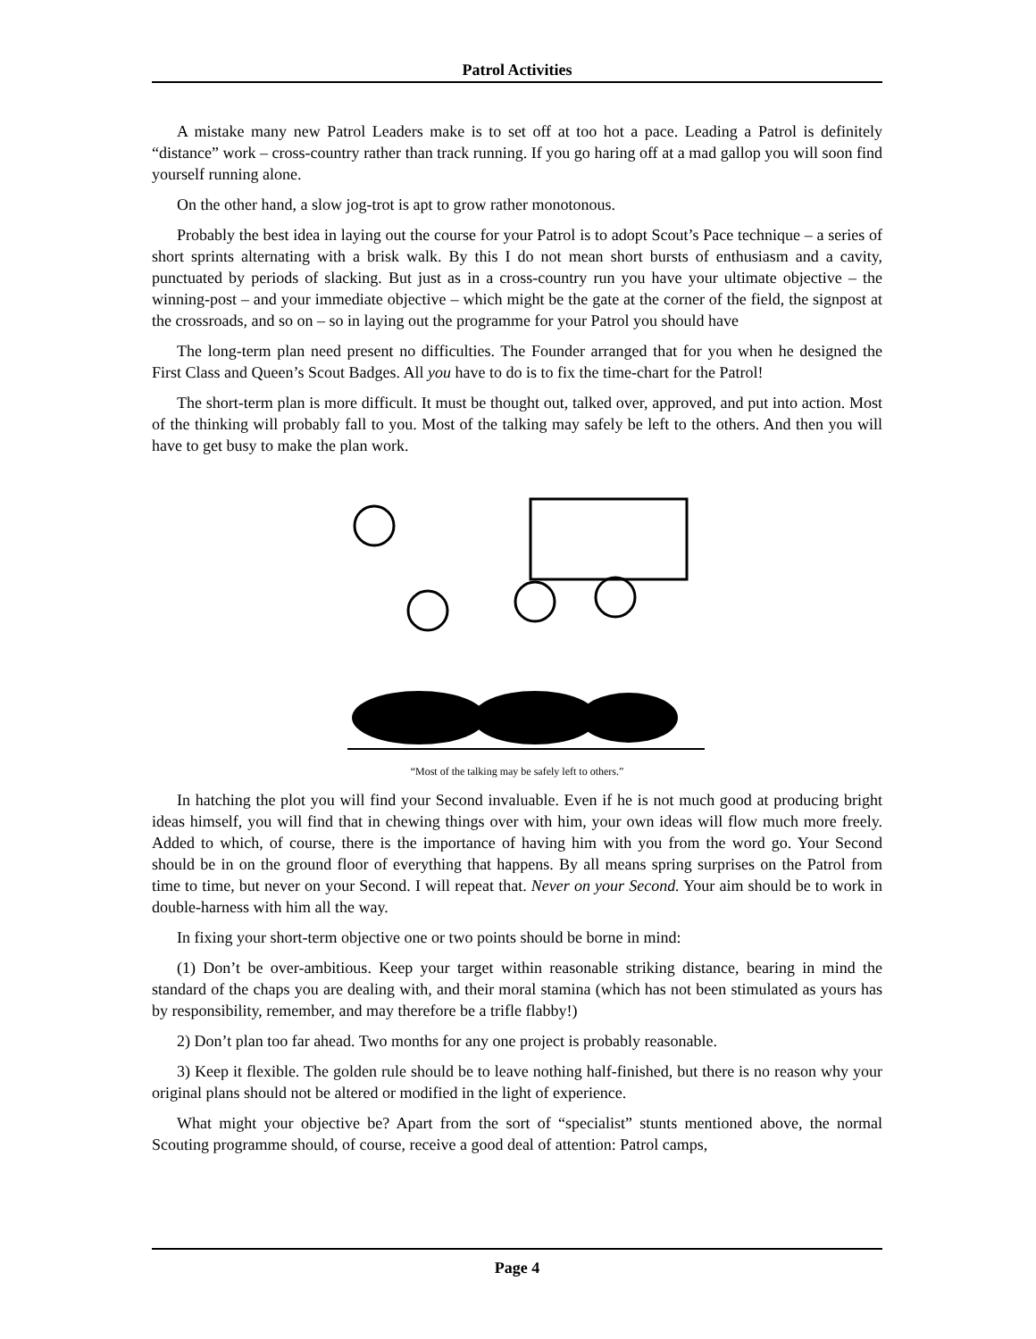Patrol Activities
A mistake many new Patrol Leaders make is to set off at too hot a pace. Leading a Patrol is definitely “distance” work – cross-country rather than track running. If you go haring off at a mad gallop you will soon find yourself running alone.
On the other hand, a slow jog-trot is apt to grow rather monotonous.
Probably the best idea in laying out the course for your Patrol is to adopt Scout’s Pace technique – a series of short sprints alternating with a brisk walk. By this I do not mean short bursts of enthusiasm and a cavity, punctuated by periods of slacking. But just as in a cross-country run you have your ultimate objective – the winning-post – and your immediate objective – which might be the gate at the corner of the field, the signpost at the crossroads, and so on – so in laying out the programme for your Patrol you should have
The long-term plan need present no difficulties. The Founder arranged that for you when he designed the First Class and Queen’s Scout Badges. All you have to do is to fix the time-chart for the Patrol!
The short-term plan is more difficult. It must be thought out, talked over, approved, and put into action. Most of the thinking will probably fall to you. Most of the talking may safely be left to the others. And then you will have to get busy to make the plan work.
“Most of the talking may be safely left to others.”
In hatching the plot you will find your Second invaluable. Even if he is not much good at producing bright ideas himself, you will find that in chewing things over with him, your own ideas will flow much more freely. Added to which, of course, there is the importance of having him with you from the word go. Your Second should be in on the ground floor of everything that happens. By all means spring surprises on the Patrol from time to time, but never on your Second. I will repeat that. Never on your Second. Your aim should be to work in double-harness with him all the way.
In fixing your short-term objective one or two points should be borne in mind:
(1) Don’t be over-ambitious. Keep your target within reasonable striking distance, bearing in mind the standard of the chaps you are dealing with, and their moral stamina (which has not been stimulated as yours has by responsibility, remember, and may therefore be a trifle flabby!)
2) Don’t plan too far ahead. Two months for any one project is probably reasonable.
3) Keep it flexible. The golden rule should be to leave nothing half-finished, but there is no reason why your original plans should not be altered or modified in the light of experience.
What might your objective be? Apart from the sort of “specialist” stunts mentioned above, the normal Scouting programme should, of course, receive a good deal of attention: Patrol camps,
Page 4